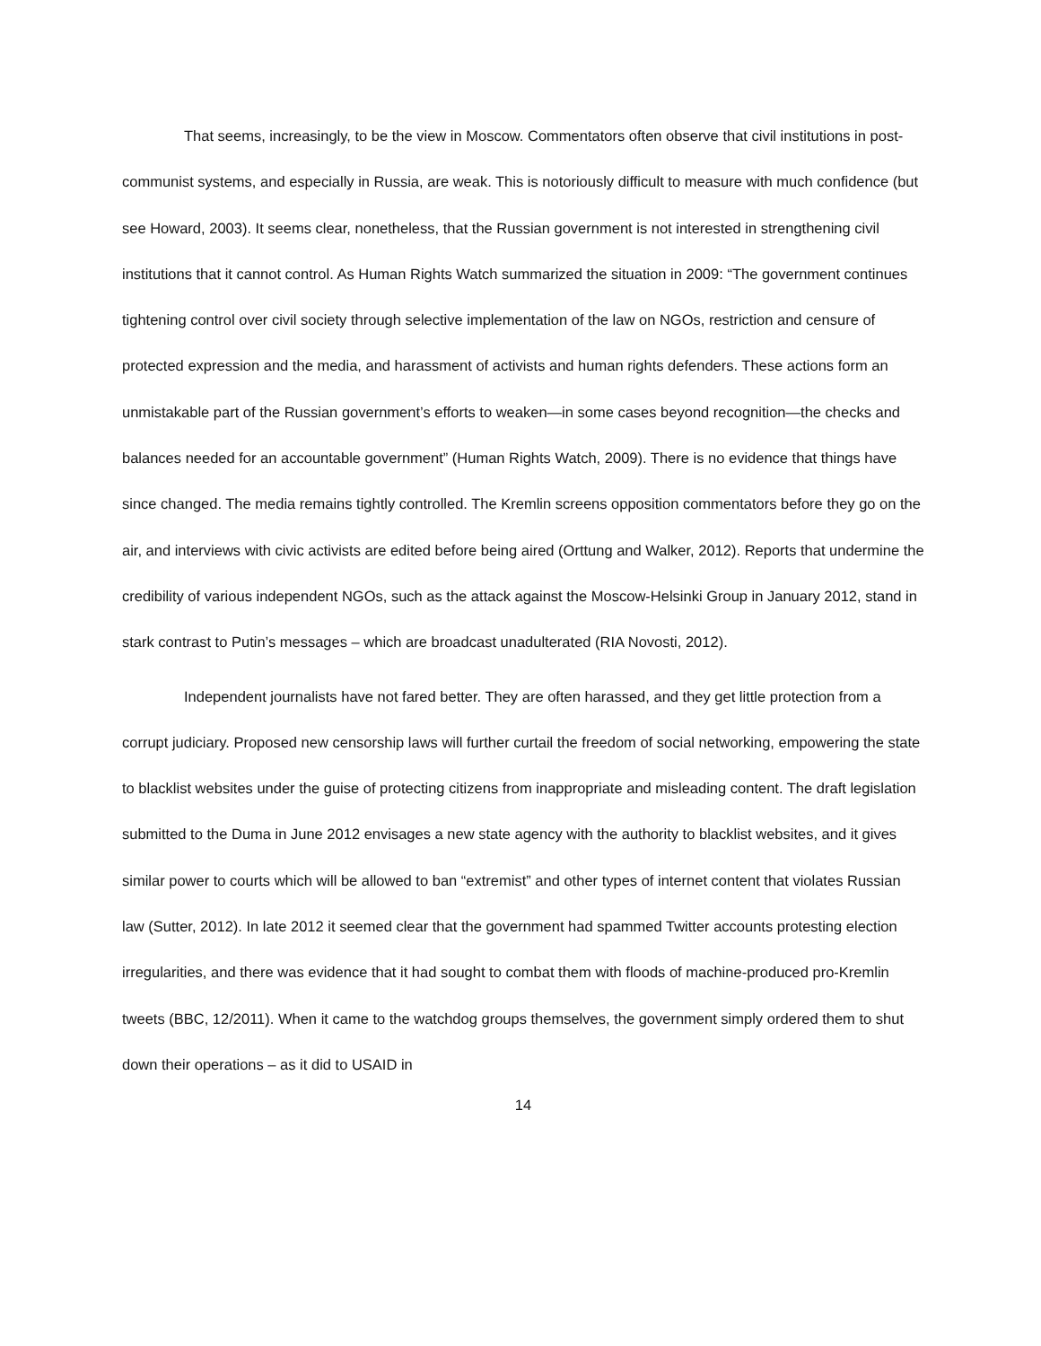That seems, increasingly, to be the view in Moscow. Commentators often observe that civil institutions in post-communist systems, and especially in Russia, are weak. This is notoriously difficult to measure with much confidence (but see Howard, 2003). It seems clear, nonetheless, that the Russian government is not interested in strengthening civil institutions that it cannot control. As Human Rights Watch summarized the situation in 2009: “The government continues tightening control over civil society through selective implementation of the law on NGOs, restriction and censure of protected expression and the media, and harassment of activists and human rights defenders. These actions form an unmistakable part of the Russian government’s efforts to weaken—in some cases beyond recognition—the checks and balances needed for an accountable government” (Human Rights Watch, 2009). There is no evidence that things have since changed. The media remains tightly controlled. The Kremlin screens opposition commentators before they go on the air, and interviews with civic activists are edited before being aired (Orttung and Walker, 2012). Reports that undermine the credibility of various independent NGOs, such as the attack against the Moscow-Helsinki Group in January 2012, stand in stark contrast to Putin’s messages – which are broadcast unadulterated (RIA Novosti, 2012).
Independent journalists have not fared better. They are often harassed, and they get little protection from a corrupt judiciary. Proposed new censorship laws will further curtail the freedom of social networking, empowering the state to blacklist websites under the guise of protecting citizens from inappropriate and misleading content. The draft legislation submitted to the Duma in June 2012 envisages a new state agency with the authority to blacklist websites, and it gives similar power to courts which will be allowed to ban “extremist” and other types of internet content that violates Russian law (Sutter, 2012). In late 2012 it seemed clear that the government had spammed Twitter accounts protesting election irregularities, and there was evidence that it had sought to combat them with floods of machine-produced pro-Kremlin tweets (BBC, 12/2011). When it came to the watchdog groups themselves, the government simply ordered them to shut down their operations – as it did to USAID in
14